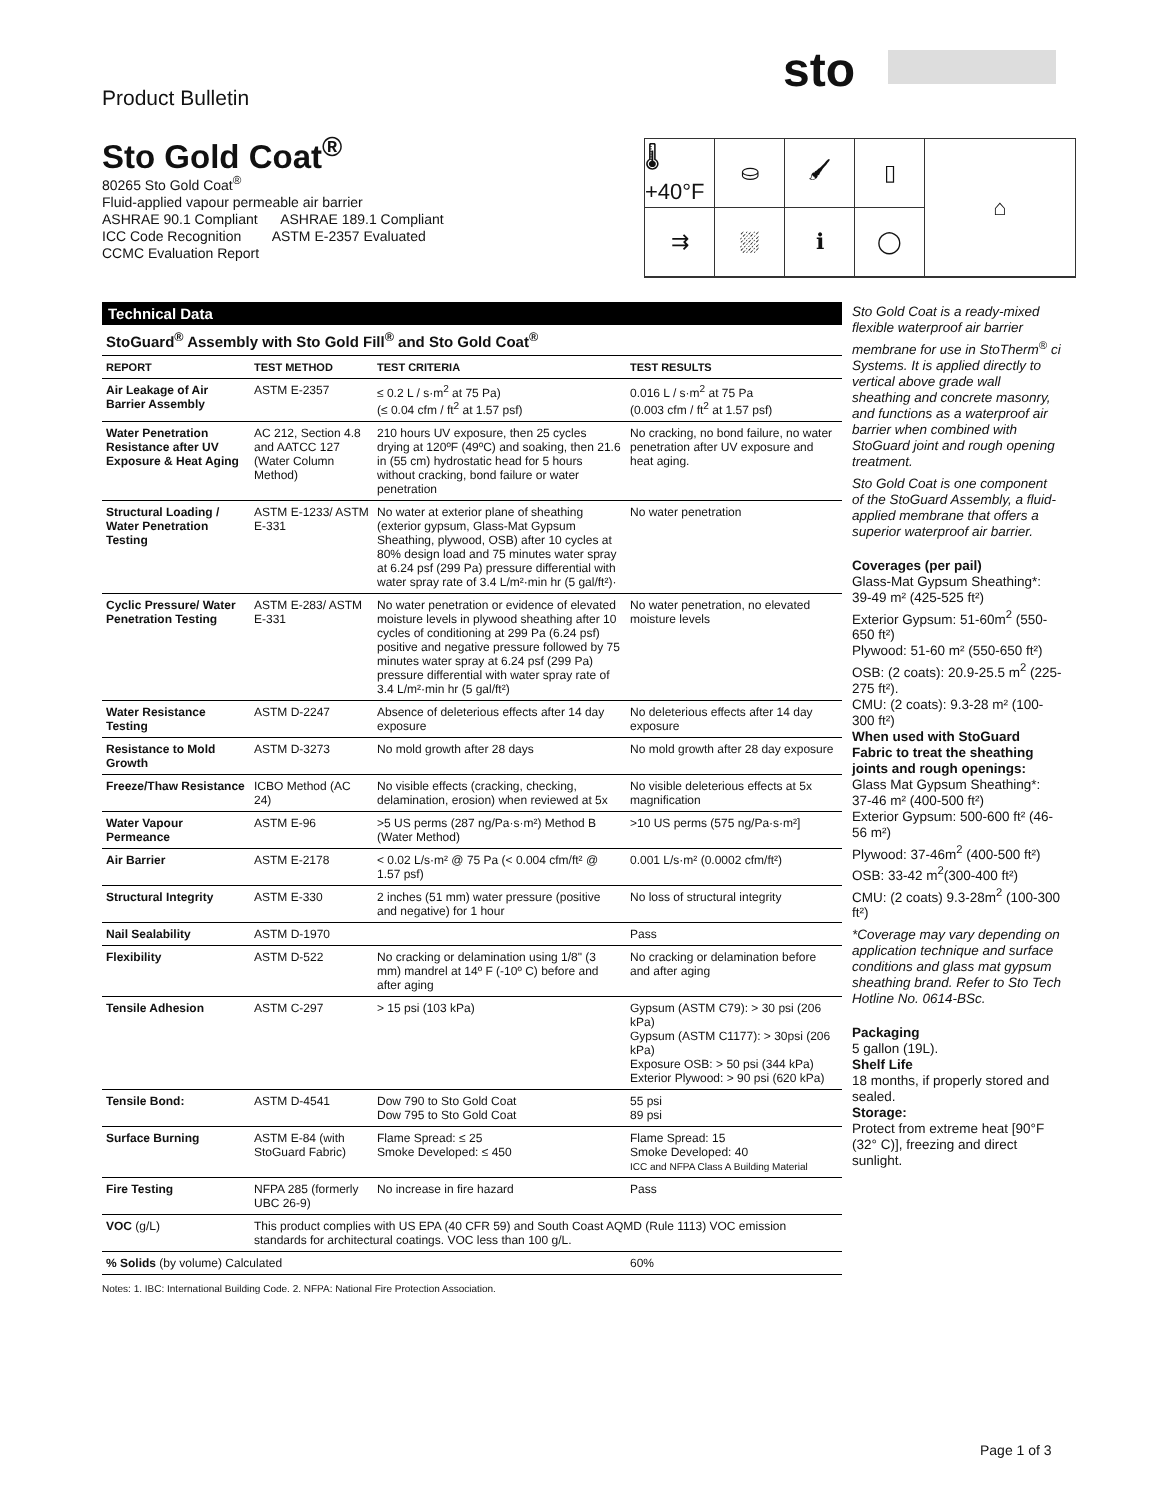sto
Product Bulletin
Sto Gold Coat<sup>®</sup>
80265 Sto Gold Coat<sup>®</sup>
Fluid-applied vapour permeable air barrier
ASHRAE 90.1 Compliant ASHRAE 189.1 Compliant
ICC Code Recognition ASTM E-2357 Evaluated
CCMC Evaluation Report
🌡+40°F
⛀
🖌
▯
⌂
⇉
⛆
ℹ
◯
Technical Data
StoGuard<sup>®</sup> Assembly with Sto Gold Fill<sup>®</sup> and Sto Gold Coat<sup>®</sup>
| REPORT | TEST METHOD | TEST CRITERIA | TEST RESULTS |
| --- | --- | --- | --- |
| Air Leakage of Air Barrier Assembly | ASTM E-2357 | ≤ 0.2 L / s·m<sup>2</sup> at 75 Pa) (≤ 0.04 cfm / ft<sup>2</sup> at 1.57 psf) | 0.016 L / s·m<sup>2</sup> at 75 Pa (0.003 cfm / ft<sup>2</sup> at 1.57 psf) |
| Water Penetration Resistance after UV Exposure & Heat Aging | AC 212, Section 4.8 and AATCC 127 (Water Column Method) | 210 hours UV exposure, then 25 cycles drying at 120ºF (49ºC) and soaking, then 21.6 in (55 cm) hydrostatic head for 5 hours without cracking, bond failure or water penetration | No cracking, no bond failure, no water penetration after UV exposure and heat aging. |
| Structural Loading / Water Penetration Testing | ASTM E-1233/ ASTM E-331 | No water at exterior plane of sheathing (exterior gypsum, Glass-Mat Gypsum Sheathing, plywood, OSB) after 10 cycles at 80% design load and 75 minutes water spray at 6.24 psf (299 Pa) pressure differential with water spray rate of 3.4 L/m²·min hr (5 gal/ft²)· | No water penetration |
| Cyclic Pressure/ Water Penetration Testing | ASTM E-283/ ASTM E-331 | No water penetration or evidence of elevated moisture levels in plywood sheathing after 10 cycles of conditioning at 299 Pa (6.24 psf) positive and negative pressure followed by 75 minutes water spray at 6.24 psf (299 Pa) pressure differential with water spray rate of 3.4 L/m²·min hr (5 gal/ft²) | No water penetration, no elevated moisture levels |
| Water Resistance Testing | ASTM D-2247 | Absence of deleterious effects after 14 day exposure | No deleterious effects after 14 day exposure |
| Resistance to Mold Growth | ASTM D-3273 | No mold growth after 28 days | No mold growth after 28 day exposure |
| Freeze/Thaw Resistance | ICBO Method (AC 24) | No visible effects (cracking, checking, delamination, erosion) when reviewed at 5x | No visible deleterious effects at 5x magnification |
| Water Vapour Permeance | ASTM E-96 | >5 US perms (287 ng/Pa·s·m²) Method B (Water Method) | >10 US perms (575 ng/Pa·s·m²] |
| Air Barrier | ASTM E-2178 | < 0.02 L/s·m² @ 75 Pa (< 0.004 cfm/ft² @ 1.57 psf) | 0.001 L/s·m² (0.0002 cfm/ft²) |
| Structural Integrity | ASTM E-330 | 2 inches (51 mm) water pressure (positive and negative) for 1 hour | No loss of structural integrity |
| Nail Sealability | ASTM D-1970 | | Pass |
| Flexibility | ASTM D-522 | No cracking or delamination using 1/8" (3 mm) mandrel at 14º F (-10º C) before and after aging | No cracking or delamination before and after aging |
| Tensile Adhesion | ASTM C-297 | > 15 psi (103 kPa) | Gypsum (ASTM C79): > 30 psi (206 kPa) Gypsum (ASTM C1177): > 30psi (206 kPa) Exposure OSB: > 50 psi (344 kPa) Exterior Plywood: > 90 psi (620 kPa) |
| Tensile Bond: | ASTM D-4541 | Dow 790 to Sto Gold Coat Dow 795 to Sto Gold Coat | 55 psi 89 psi |
| Surface Burning | ASTM E-84 (with StoGuard Fabric) | Flame Spread: ≤ 25 Smoke Developed: ≤ 450 | Flame Spread: 15 Smoke Developed: 40 ICC and NFPA Class A Building Material |
| Fire Testing | NFPA 285 (formerly UBC 26-9) | No increase in fire hazard | Pass |
| VOC (g/L) | This product complies with US EPA (40 CFR 59) and South Coast AQMD (Rule 1113) VOC emission standards for architectural coatings. VOC less than 100 g/L. | | |
| % Solids (by volume) Calculated | | | 60% |
Notes: 1. IBC: International Building Code. 2. NFPA: National Fire Protection Association.
Sto Gold Coat is a ready-mixed flexible waterproof air barrier membrane for use in StoTherm<sup>®</sup> ci Systems. It is applied directly to vertical above grade wall sheathing and concrete masonry, and functions as a waterproof air barrier when combined with StoGuard joint and rough opening treatment.
Sto Gold Coat is one component of the StoGuard Assembly, a fluid-applied membrane that offers a superior waterproof air barrier.
Coverages (per pail)
Glass-Mat Gypsum Sheathing*: 39-49 m² (425-525 ft²)
Exterior Gypsum: 51-60m<sup>2</sup> (550-650 ft²)
Plywood: 51-60 m² (550-650 ft²)
OSB: (2 coats): 20.9-25.5 m<sup>2</sup> (225-275 ft²).
CMU: (2 coats): 9.3-28 m² (100-300 ft²)
When used with StoGuard Fabric to treat the sheathing joints and rough openings:
Glass Mat Gypsum Sheathing*: 37-46 m² (400-500 ft²)
Exterior Gypsum: 500-600 ft² (46-56 m²)
Plywood: 37-46m<sup>2</sup> (400-500 ft²)
OSB: 33-42 m<sup>2</sup>(300-400 ft²)
CMU: (2 coats) 9.3-28m<sup>2</sup> (100-300 ft²)
*Coverage may vary depending on application technique and surface conditions and glass mat gypsum sheathing brand. Refer to Sto Tech Hotline No. 0614-BSc.
Packaging
5 gallon (19L).
Shelf Life
18 months, if properly stored and sealed.
Storage:
Protect from extreme heat [90°F (32° C)], freezing and direct sunlight.
Page 1 of 3